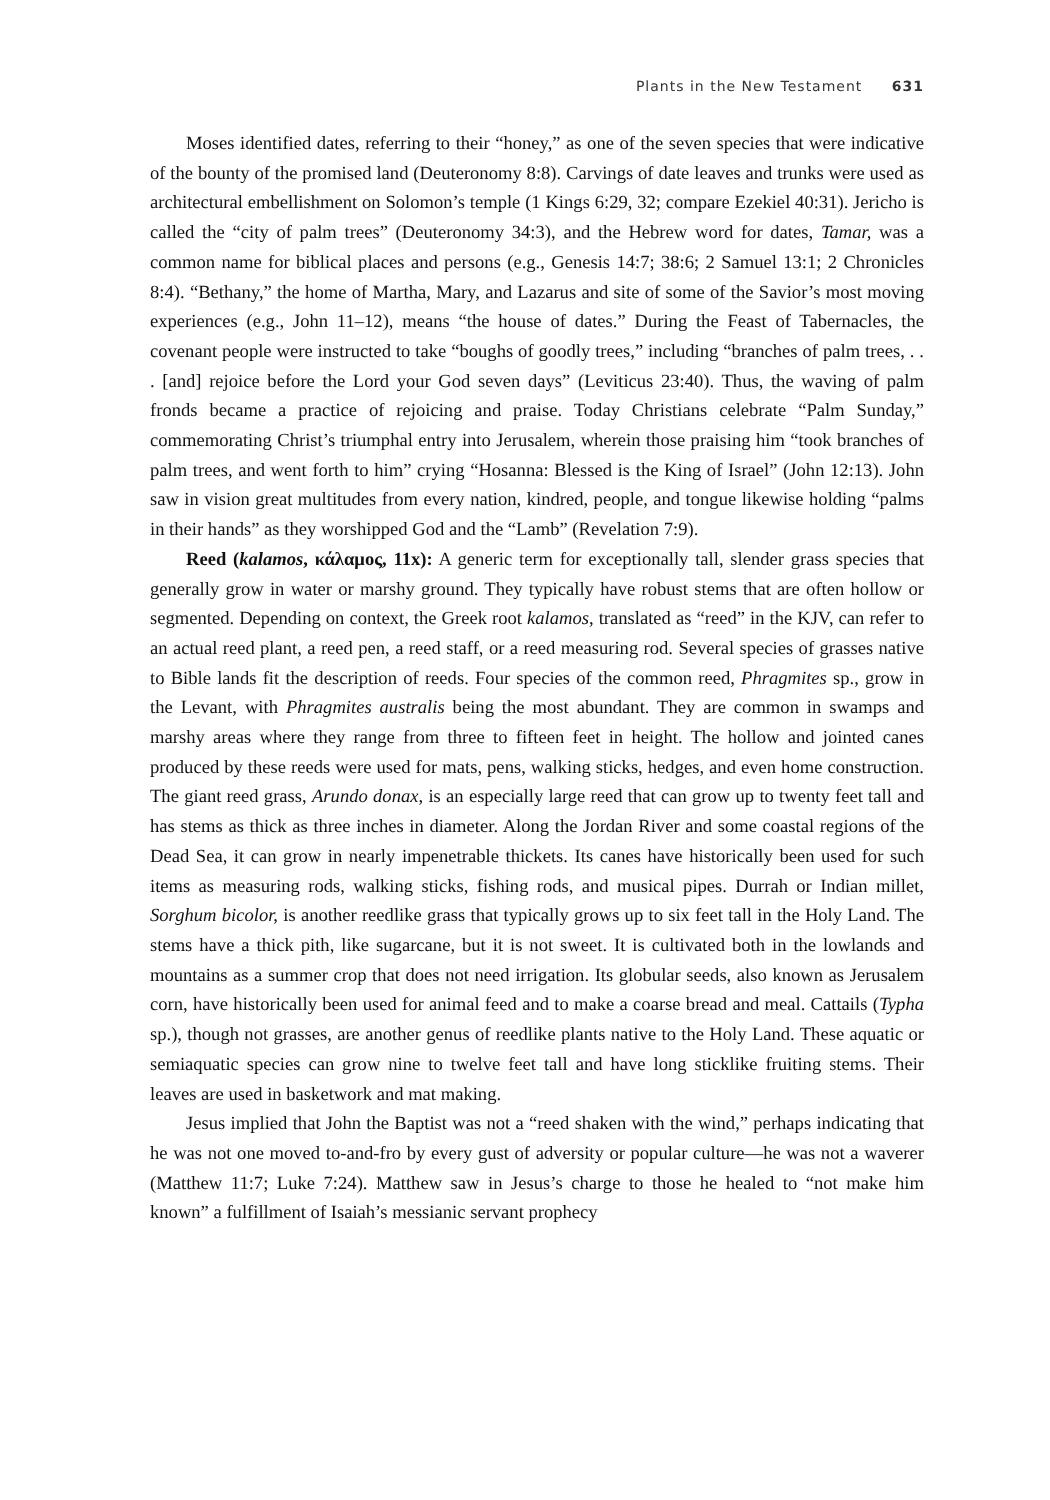Plants in the New Testament 631
Moses identified dates, referring to their “honey,” as one of the seven species that were indicative of the bounty of the promised land (Deuteronomy 8:8). Carvings of date leaves and trunks were used as architectural embellishment on Solomon’s temple (1 Kings 6:29, 32; compare Ezekiel 40:31). Jericho is called the “city of palm trees” (Deuteronomy 34:3), and the Hebrew word for dates, Tamar, was a common name for biblical places and persons (e.g., Genesis 14:7; 38:6; 2 Samuel 13:1; 2 Chronicles 8:4). “Bethany,” the home of Martha, Mary, and Lazarus and site of some of the Savior’s most moving experiences (e.g., John 11–12), means “the house of dates.” During the Feast of Tabernacles, the covenant people were instructed to take “boughs of goodly trees,” including “branches of palm trees, . . . [and] rejoice before the Lord your God seven days” (Leviticus 23:40). Thus, the waving of palm fronds became a practice of rejoicing and praise. Today Christians celebrate “Palm Sunday,” commemorating Christ’s triumphal entry into Jerusalem, wherein those praising him “took branches of palm trees, and went forth to him” crying “Hosanna: Blessed is the King of Israel” (John 12:13). John saw in vision great multitudes from every nation, kindred, people, and tongue likewise holding “palms in their hands” as they worshipped God and the “Lamb” (Revelation 7:9).
Reed (kalamos, κάλαμος, 11x): A generic term for exceptionally tall, slender grass species that generally grow in water or marshy ground. They typically have robust stems that are often hollow or segmented. Depending on context, the Greek root kalamos, translated as “reed” in the KJV, can refer to an actual reed plant, a reed pen, a reed staff, or a reed measuring rod. Several species of grasses native to Bible lands fit the description of reeds. Four species of the common reed, Phragmites sp., grow in the Levant, with Phragmites australis being the most abundant. They are common in swamps and marshy areas where they range from three to fifteen feet in height. The hollow and jointed canes produced by these reeds were used for mats, pens, walking sticks, hedges, and even home construction. The giant reed grass, Arundo donax, is an especially large reed that can grow up to twenty feet tall and has stems as thick as three inches in diameter. Along the Jordan River and some coastal regions of the Dead Sea, it can grow in nearly impenetrable thickets. Its canes have historically been used for such items as measuring rods, walking sticks, fishing rods, and musical pipes. Durrah or Indian millet, Sorghum bicolor, is another reedlike grass that typically grows up to six feet tall in the Holy Land. The stems have a thick pith, like sugarcane, but it is not sweet. It is cultivated both in the lowlands and mountains as a summer crop that does not need irrigation. Its globular seeds, also known as Jerusalem corn, have historically been used for animal feed and to make a coarse bread and meal. Cattails (Typha sp.), though not grasses, are another genus of reedlike plants native to the Holy Land. These aquatic or semiaquatic species can grow nine to twelve feet tall and have long sticklike fruiting stems. Their leaves are used in basketwork and mat making.
Jesus implied that John the Baptist was not a “reed shaken with the wind,” perhaps indicating that he was not one moved to-and-fro by every gust of adversity or popular culture—he was not a waverer (Matthew 11:7; Luke 7:24). Matthew saw in Jesus’s charge to those he healed to “not make him known” a fulfillment of Isaiah’s messianic servant prophecy